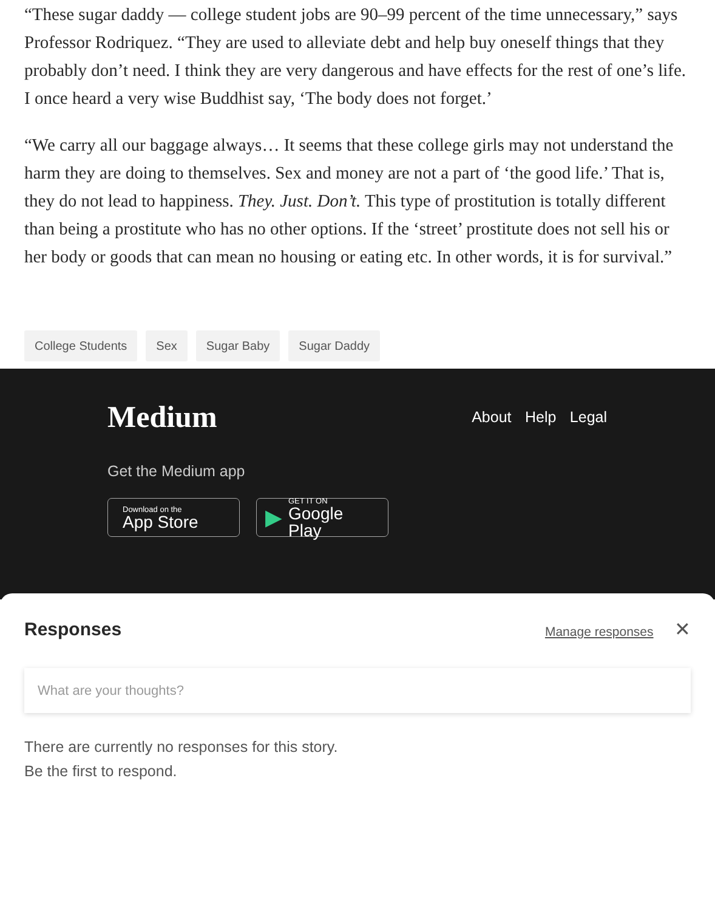“These sugar daddy — college student jobs are 90–99 percent of the time unnecessary,” says Professor Rodriquez. “They are used to alleviate debt and help buy oneself things that they probably don’t need. I think they are very dangerous and have effects for the rest of one’s life. I once heard a very wise Buddhist say, ‘The body does not forget.’
“We carry all our baggage always… It seems that these college girls may not understand the harm they are doing to themselves. Sex and money are not a part of ‘the good life.’ That is, they do not lead to happiness. They. Just. Don’t. This type of prostitution is totally different than being a prostitute who has no other options. If the ‘street’ prostitute does not sell his or her body or goods that can mean no housing or eating etc. In other words, it is for survival.”
College Students Sex Sugar Baby Sugar Daddy
Medium
About Help Legal
Get the Medium app
Download on the
App Store
▶
GET IT ON
Google Play
Responses
Manage responses ✕
What are your thoughts?
There are currently no responses for this story.
Be the first to respond.